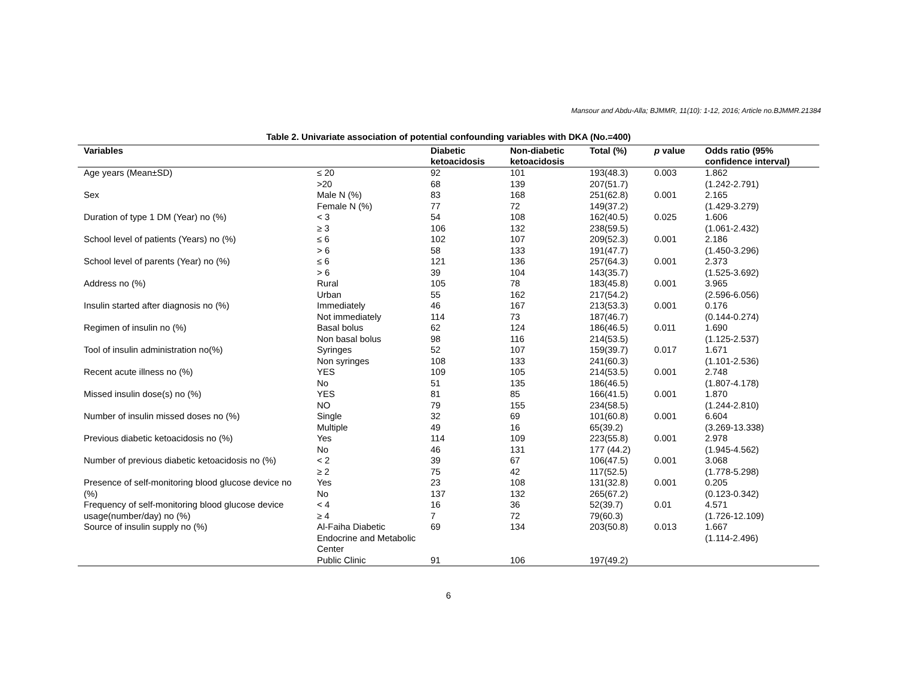Mansour and Abdu-Alla; BJMMR, 11(10): 1-12, 2016; Article no.BJMMR.21384
Table 2. Univariate association of potential confounding variables with DKA (No.=400)
| Variables | | Diabetic ketoacidosis | Non-diabetic ketoacidosis | Total (%) | p value | Odds ratio (95% confidence interval) |
| --- | --- | --- | --- | --- | --- | --- |
| Age years (Mean±SD) | ≤ 20 >20 | 92 68 | 101 139 | 193(48.3) 207(51.7) | 0.003 | 1.862 (1.242-2.791) |
| Sex | Male N (%) Female N (%) | 83 77 | 168 72 | 251(62.8) 149(37.2) | 0.001 | 2.165 (1.429-3.279) |
| Duration of type 1 DM (Year) no (%) | < 3 ≥ 3 | 54 106 | 108 132 | 162(40.5) 238(59.5) | 0.025 | 1.606 (1.061-2.432) |
| School level of patients (Years) no (%) | ≤ 6 > 6 | 102 58 | 107 133 | 209(52.3) 191(47.7) | 0.001 | 2.186 (1.450-3.296) |
| School level of parents (Year) no (%) | ≤ 6 > 6 | 121 39 | 136 104 | 257(64.3) 143(35.7) | 0.001 | 2.373 (1.525-3.692) |
| Address no (%) | Rural Urban | 105 55 | 78 162 | 183(45.8) 217(54.2) | 0.001 | 3.965 (2.596-6.056) |
| Insulin started after diagnosis no (%) | Immediately Not immediately | 46 114 | 167 73 | 213(53.3) 187(46.7) | 0.001 | 0.176 (0.144-0.274) |
| Regimen of insulin no (%) | Basal bolus Non basal bolus | 62 98 | 124 116 | 186(46.5) 214(53.5) | 0.011 | 1.690 (1.125-2.537) |
| Tool of insulin administration no(%) | Syringes Non syringes | 52 108 | 107 133 | 159(39.7) 241(60.3) | 0.017 | 1.671 (1.101-2.536) |
| Recent acute illness no (%) | YES No | 109 51 | 105 135 | 214(53.5) 186(46.5) | 0.001 | 2.748 (1.807-4.178) |
| Missed insulin dose(s) no (%) | YES NO | 81 79 | 85 155 | 166(41.5) 234(58.5) | 0.001 | 1.870 (1.244-2.810) |
| Number of insulin missed doses no (%) | Single Multiple | 32 49 | 69 16 | 101(60.8) 65(39.2) | 0.001 | 6.604 (3.269-13.338) |
| Previous diabetic ketoacidosis no (%) | Yes No | 114 46 | 109 131 | 223(55.8) 177 (44.2) | 0.001 | 2.978 (1.945-4.562) |
| Number of previous diabetic ketoacidosis no (%) | < 2 ≥ 2 | 39 75 | 67 42 | 106(47.5) 117(52.5) | 0.001 | 3.068 (1.778-5.298) |
| Presence of self-monitoring blood glucose device no (%) | Yes No | 23 137 | 108 132 | 131(32.8) 265(67.2) | 0.001 | 0.205 (0.123-0.342) |
| Frequency of self-monitoring blood glucose device usage(number/day) no (%) | < 4 ≥ 4 | 16 7 | 36 72 | 52(39.7) 79(60.3) | 0.01 | 4.571 (1.726-12.109) |
| Source of insulin supply no (%) | Al-Faiha Diabetic Endocrine and Metabolic Center | 69 | 134 | 203(50.8) | 0.013 | 1.667 (1.114-2.496) |
| | Public Clinic | 91 | 106 | 197(49.2) | | |
6